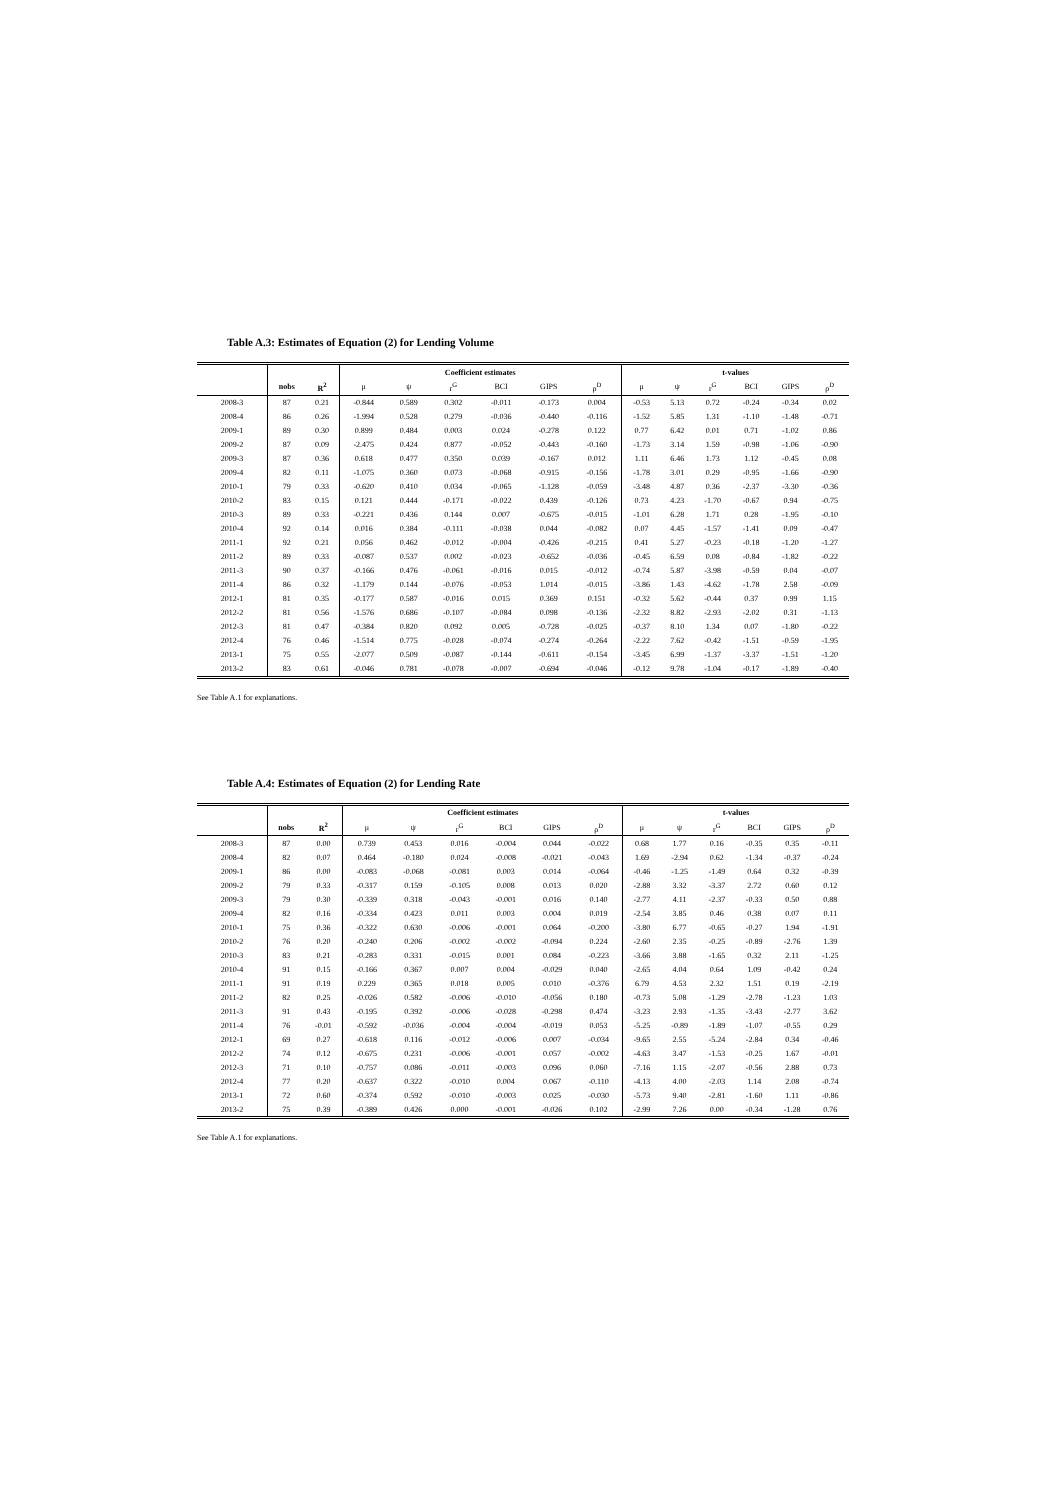Table A.3: Estimates of Equation (2) for Lending Volume
| | | | Coefficient estimates | | | | | | t-values | | | | | |
| --- | --- | --- | --- | --- | --- | --- | --- | --- | --- | --- | --- | --- | --- | --- |
| | nobs | R<sup>2</sup> | μ | ψ | r<sup>G</sup> | BCI | GIPS | ρ<sup>D</sup> | μ | ψ | r<sup>G</sup> | BCI | GIPS | ρ<sup>D</sup> |
| 2008-3 | 87 | 0.21 | -0.844 | 0.589 | 0.302 | -0.011 | -0.173 | 0.004 | -0.53 | 5.13 | 0.72 | -0.24 | -0.34 | 0.02 |
| 2008-4 | 86 | 0.26 | -1.994 | 0.528 | 0.279 | -0.036 | -0.440 | -0.116 | -1.52 | 5.85 | 1.31 | -1.10 | -1.48 | -0.71 |
| 2009-1 | 89 | 0.30 | 0.899 | 0.484 | 0.003 | 0.024 | -0.278 | 0.122 | 0.77 | 6.42 | 0.01 | 0.71 | -1.02 | 0.86 |
| 2009-2 | 87 | 0.09 | -2.475 | 0.424 | 0.877 | -0.052 | -0.443 | -0.160 | -1.73 | 3.14 | 1.59 | -0.98 | -1.06 | -0.90 |
| 2009-3 | 87 | 0.36 | 0.618 | 0.477 | 0.350 | 0.039 | -0.167 | 0.012 | 1.11 | 6.46 | 1.73 | 1.12 | -0.45 | 0.08 |
| 2009-4 | 82 | 0.11 | -1.075 | 0.360 | 0.073 | -0.068 | -0.915 | -0.156 | -1.78 | 3.01 | 0.29 | -0.95 | -1.66 | -0.90 |
| 2010-1 | 79 | 0.33 | -0.620 | 0.410 | 0.034 | -0.065 | -1.128 | -0.059 | -3.48 | 4.87 | 0.36 | -2.37 | -3.30 | -0.36 |
| 2010-2 | 83 | 0.15 | 0.121 | 0.444 | -0.171 | -0.022 | 0.439 | -0.126 | 0.73 | 4.23 | -1.70 | -0.67 | 0.94 | -0.75 |
| 2010-3 | 89 | 0.33 | -0.221 | 0.436 | 0.144 | 0.007 | -0.675 | -0.015 | -1.01 | 6.28 | 1.71 | 0.28 | -1.95 | -0.10 |
| 2010-4 | 92 | 0.14 | 0.016 | 0.384 | -0.111 | -0.038 | 0.044 | -0.082 | 0.07 | 4.45 | -1.57 | -1.41 | 0.09 | -0.47 |
| 2011-1 | 92 | 0.21 | 0.056 | 0.462 | -0.012 | -0.004 | -0.426 | -0.215 | 0.41 | 5.27 | -0.23 | -0.18 | -1.20 | -1.27 |
| 2011-2 | 89 | 0.33 | -0.087 | 0.537 | 0.002 | -0.023 | -0.652 | -0.036 | -0.45 | 6.59 | 0.08 | -0.84 | -1.82 | -0.22 |
| 2011-3 | 90 | 0.37 | -0.166 | 0.476 | -0.061 | -0.016 | 0.015 | -0.012 | -0.74 | 5.87 | -3.98 | -0.59 | 0.04 | -0.07 |
| 2011-4 | 86 | 0.32 | -1.179 | 0.144 | -0.076 | -0.053 | 1.014 | -0.015 | -3.86 | 1.43 | -4.62 | -1.78 | 2.58 | -0.09 |
| 2012-1 | 81 | 0.35 | -0.177 | 0.587 | -0.016 | 0.015 | 0.369 | 0.151 | -0.32 | 5.62 | -0.44 | 0.37 | 0.99 | 1.15 |
| 2012-2 | 81 | 0.56 | -1.576 | 0.686 | -0.107 | -0.084 | 0.098 | -0.136 | -2.32 | 8.82 | -2.93 | -2.02 | 0.31 | -1.13 |
| 2012-3 | 81 | 0.47 | -0.384 | 0.820 | 0.092 | 0.005 | -0.728 | -0.025 | -0.37 | 8.10 | 1.34 | 0.07 | -1.80 | -0.22 |
| 2012-4 | 76 | 0.46 | -1.514 | 0.775 | -0.028 | -0.074 | -0.274 | -0.264 | -2.22 | 7.62 | -0.42 | -1.51 | -0.59 | -1.95 |
| 2013-1 | 75 | 0.55 | -2.077 | 0.509 | -0.087 | -0.144 | -0.611 | -0.154 | -3.45 | 6.99 | -1.37 | -3.37 | -1.51 | -1.20 |
| 2013-2 | 83 | 0.61 | -0.046 | 0.781 | -0.078 | -0.007 | -0.694 | -0.046 | -0.12 | 9.78 | -1.04 | -0.17 | -1.89 | -0.40 |
See Table A.1 for explanations.
Table A.4: Estimates of Equation (2) for Lending Rate
| | | | Coefficient estimates | | | | | | t-values | | | | | |
| --- | --- | --- | --- | --- | --- | --- | --- | --- | --- | --- | --- | --- | --- | --- |
| | nobs | R<sup>2</sup> | μ | ψ | r<sup>G</sup> | BCI | GIPS | ρ<sup>D</sup> | μ | ψ | r<sup>G</sup> | BCI | GIPS | ρ<sup>D</sup> |
| 2008-3 | 87 | 0.00 | 0.739 | 0.453 | 0.016 | -0.004 | 0.044 | -0.022 | 0.68 | 1.77 | 0.16 | -0.35 | 0.35 | -0.11 |
| 2008-4 | 82 | 0.07 | 0.464 | -0.180 | 0.024 | -0.008 | -0.021 | -0.043 | 1.69 | -2.94 | 0.62 | -1.34 | -0.37 | -0.24 |
| 2009-1 | 86 | 0.00 | -0.083 | -0.068 | -0.081 | 0.003 | 0.014 | -0.064 | -0.46 | -1.25 | -1.49 | 0.64 | 0.32 | -0.39 |
| 2009-2 | 79 | 0.33 | -0.317 | 0.159 | -0.105 | 0.008 | 0.013 | 0.020 | -2.88 | 3.32 | -3.37 | 2.72 | 0.60 | 0.12 |
| 2009-3 | 79 | 0.30 | -0.339 | 0.318 | -0.043 | -0.001 | 0.016 | 0.140 | -2.77 | 4.11 | -2.37 | -0.33 | 0.50 | 0.88 |
| 2009-4 | 82 | 0.16 | -0.334 | 0.423 | 0.011 | 0.003 | 0.004 | 0.019 | -2.54 | 3.85 | 0.46 | 0.38 | 0.07 | 0.11 |
| 2010-1 | 75 | 0.36 | -0.322 | 0.630 | -0.006 | -0.001 | 0.064 | -0.200 | -3.80 | 6.77 | -0.65 | -0.27 | 1.94 | -1.91 |
| 2010-2 | 76 | 0.20 | -0.240 | 0.206 | -0.002 | -0.002 | -0.094 | 0.224 | -2.60 | 2.35 | -0.25 | -0.89 | -2.76 | 1.39 |
| 2010-3 | 83 | 0.21 | -0.283 | 0.331 | -0.015 | 0.001 | 0.084 | -0.223 | -3.66 | 3.88 | -1.65 | 0.32 | 2.11 | -1.25 |
| 2010-4 | 91 | 0.15 | -0.166 | 0.367 | 0.007 | 0.004 | -0.029 | 0.040 | -2.65 | 4.04 | 0.64 | 1.09 | -0.42 | 0.24 |
| 2011-1 | 91 | 0.19 | 0.229 | 0.365 | 0.018 | 0.005 | 0.010 | -0.376 | 6.79 | 4.53 | 2.32 | 1.51 | 0.19 | -2.19 |
| 2011-2 | 82 | 0.25 | -0.026 | 0.582 | -0.006 | -0.010 | -0.056 | 0.180 | -0.73 | 5.08 | -1.29 | -2.78 | -1.23 | 1.03 |
| 2011-3 | 91 | 0.43 | -0.195 | 0.392 | -0.006 | -0.028 | -0.298 | 0.474 | -3.23 | 2.93 | -1.35 | -3.43 | -2.77 | 3.62 |
| 2011-4 | 76 | -0.01 | -0.592 | -0.036 | -0.004 | -0.004 | -0.019 | 0.053 | -5.25 | -0.89 | -1.89 | -1.07 | -0.55 | 0.29 |
| 2012-1 | 69 | 0.27 | -0.618 | 0.116 | -0.012 | -0.006 | 0.007 | -0.034 | -9.65 | 2.55 | -5.24 | -2.84 | 0.34 | -0.46 |
| 2012-2 | 74 | 0.12 | -0.675 | 0.231 | -0.006 | -0.001 | 0.057 | -0.002 | -4.63 | 3.47 | -1.53 | -0.25 | 1.67 | -0.01 |
| 2012-3 | 71 | 0.10 | -0.757 | 0.086 | -0.011 | -0.003 | 0.096 | 0.060 | -7.16 | 1.15 | -2.07 | -0.56 | 2.88 | 0.73 |
| 2012-4 | 77 | 0.20 | -0.637 | 0.322 | -0.010 | 0.004 | 0.067 | -0.110 | -4.13 | 4.00 | -2.03 | 1.14 | 2.08 | -0.74 |
| 2013-1 | 72 | 0.60 | -0.374 | 0.592 | -0.010 | -0.003 | 0.025 | -0.030 | -5.73 | 9.40 | -2.81 | -1.60 | 1.11 | -0.86 |
| 2013-2 | 75 | 0.39 | -0.389 | 0.426 | 0.000 | -0.001 | -0.026 | 0.102 | -2.99 | 7.26 | 0.00 | -0.34 | -1.28 | 0.76 |
See Table A.1 for explanations.